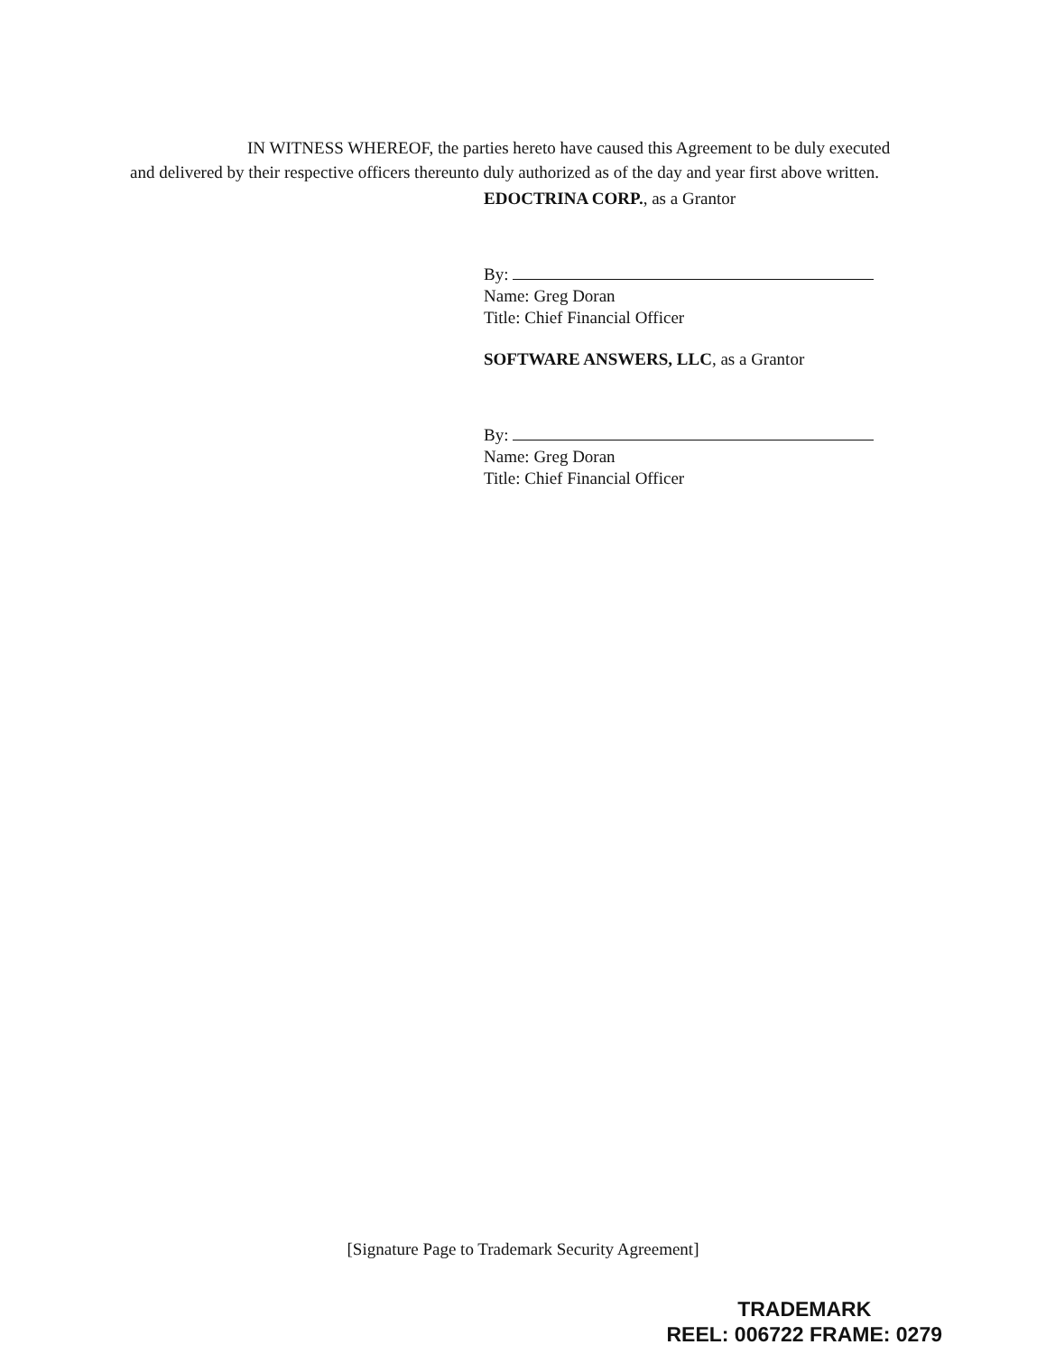IN WITNESS WHEREOF, the parties hereto have caused this Agreement to be duly executed and delivered by their respective officers thereunto duly authorized as of the day and year first above written.
EDOCTRINA CORP., as a Grantor
By:
Name: Greg Doran
Title: Chief Financial Officer
SOFTWARE ANSWERS, LLC, as a Grantor
By:
Name: Greg Doran
Title: Chief Financial Officer
[Signature Page to Trademark Security Agreement]
TRADEMARK
REEL: 006722 FRAME: 0279